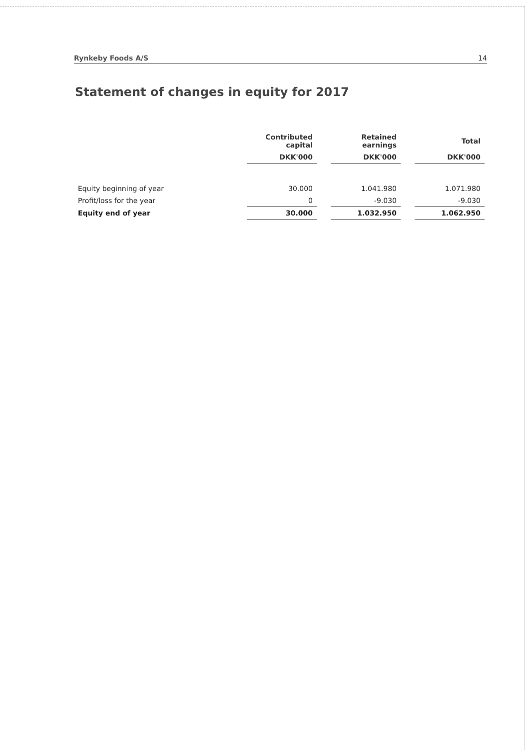Rynkeby Foods A/S 14
Statement of changes in equity for 2017
| | Contributed capital | | Retained earnings | | Total |
| --- | --- | --- | --- | --- | --- |
| | DKK'000 | | DKK'000 | | DKK'000 |
| Equity beginning of year | 30.000 | | 1.041.980 | | 1.071.980 |
| Profit/loss for the year | 0 | | -9.030 | | -9.030 |
| Equity end of year | 30.000 | | 1.032.950 | | 1.062.950 |